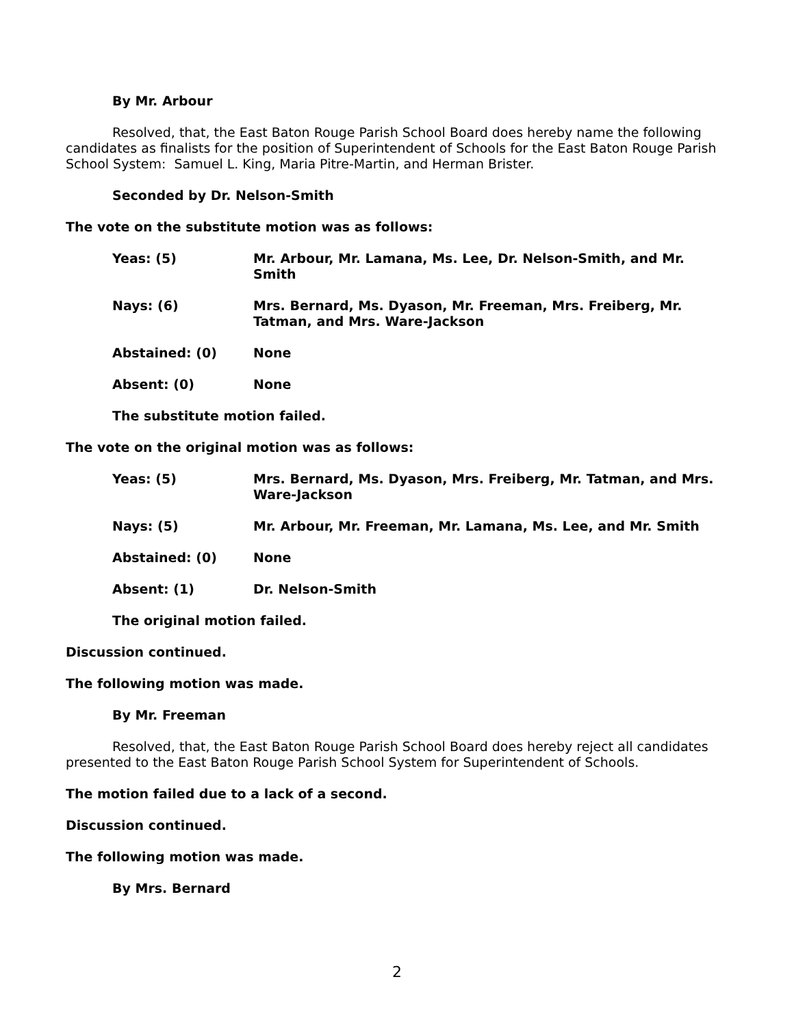By Mr. Arbour
Resolved, that, the East Baton Rouge Parish School Board does hereby name the following candidates as finalists for the position of Superintendent of Schools for the East Baton Rouge Parish School System: Samuel L. King, Maria Pitre-Martin, and Herman Brister.
Seconded by Dr. Nelson-Smith
The vote on the substitute motion was as follows:
Yeas: (5) Mr. Arbour, Mr. Lamana, Ms. Lee, Dr. Nelson-Smith, and Mr. Smith
Nays: (6) Mrs. Bernard, Ms. Dyason, Mr. Freeman, Mrs. Freiberg, Mr. Tatman, and Mrs. Ware-Jackson
Abstained: (0) None
Absent: (0) None
The substitute motion failed.
The vote on the original motion was as follows:
Yeas: (5) Mrs. Bernard, Ms. Dyason, Mrs. Freiberg, Mr. Tatman, and Mrs. Ware-Jackson
Nays: (5) Mr. Arbour, Mr. Freeman, Mr. Lamana, Ms. Lee, and Mr. Smith
Abstained: (0) None
Absent: (1) Dr. Nelson-Smith
The original motion failed.
Discussion continued.
The following motion was made.
By Mr. Freeman
Resolved, that, the East Baton Rouge Parish School Board does hereby reject all candidates presented to the East Baton Rouge Parish School System for Superintendent of Schools.
The motion failed due to a lack of a second.
Discussion continued.
The following motion was made.
By Mrs. Bernard
2